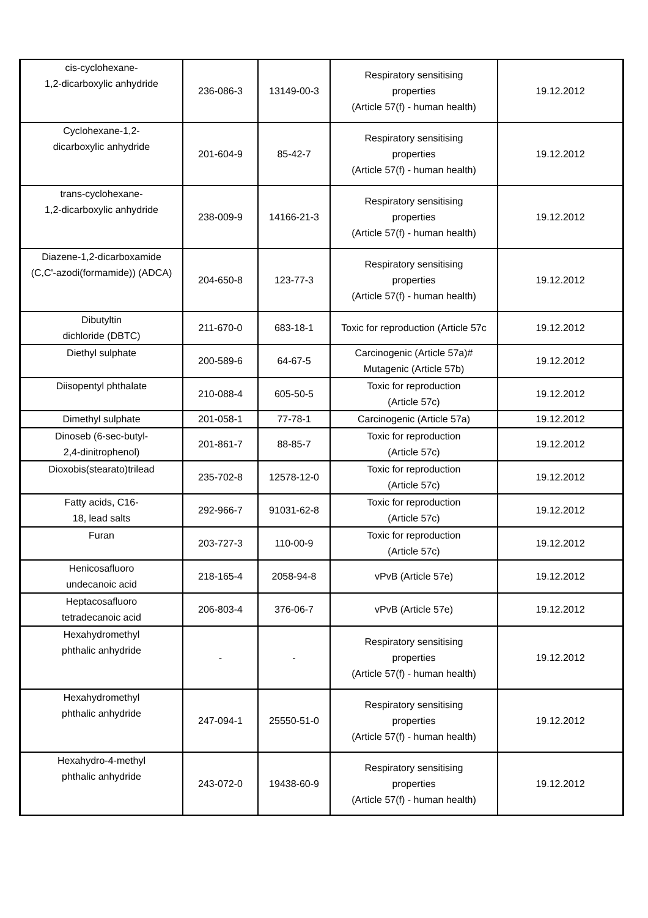| cis-cyclohexane- 1,2-dicarboxylic anhydride | 236-086-3 | 13149-00-3 | Respiratory sensitising properties (Article 57(f) - human health) | 19.12.2012 |
| Cyclohexane-1,2- dicarboxylic anhydride | 201-604-9 | 85-42-7 | Respiratory sensitising properties (Article 57(f) - human health) | 19.12.2012 |
| trans-cyclohexane- 1,2-dicarboxylic anhydride | 238-009-9 | 14166-21-3 | Respiratory sensitising properties (Article 57(f) - human health) | 19.12.2012 |
| Diazene-1,2-dicarboxamide (C,C'-azodi(formamide)) (ADCA) | 204-650-8 | 123-77-3 | Respiratory sensitising properties (Article 57(f) - human health) | 19.12.2012 |
| Dibutyltin dichloride (DBTC) | 211-670-0 | 683-18-1 | Toxic for reproduction (Article 57c | 19.12.2012 |
| Diethyl sulphate | 200-589-6 | 64-67-5 | Carcinogenic (Article 57a)# Mutagenic (Article 57b) | 19.12.2012 |
| Diisopentyl phthalate | 210-088-4 | 605-50-5 | Toxic for reproduction (Article 57c) | 19.12.2012 |
| Dimethyl sulphate | 201-058-1 | 77-78-1 | Carcinogenic (Article 57a) | 19.12.2012 |
| Dinoseb (6-sec-butyl- 2,4-dinitrophenol) | 201-861-7 | 88-85-7 | Toxic for reproduction (Article 57c) | 19.12.2012 |
| Dioxobis(stearato)trilead | 235-702-8 | 12578-12-0 | Toxic for reproduction (Article 57c) | 19.12.2012 |
| Fatty acids, C16- 18, lead salts | 292-966-7 | 91031-62-8 | Toxic for reproduction (Article 57c) | 19.12.2012 |
| Furan | 203-727-3 | 110-00-9 | Toxic for reproduction (Article 57c) | 19.12.2012 |
| Henicosafluoro undecanoic acid | 218-165-4 | 2058-94-8 | vPvB (Article 57e) | 19.12.2012 |
| Heptacosafluoro tetradecanoic acid | 206-803-4 | 376-06-7 | vPvB (Article 57e) | 19.12.2012 |
| Hexahydromethyl phthalic anhydride | - | - | Respiratory sensitising properties (Article 57(f) - human health) | 19.12.2012 |
| Hexahydromethyl phthalic anhydride | 247-094-1 | 25550-51-0 | Respiratory sensitising properties (Article 57(f) - human health) | 19.12.2012 |
| Hexahydro-4-methyl phthalic anhydride | 243-072-0 | 19438-60-9 | Respiratory sensitising properties (Article 57(f) - human health) | 19.12.2012 |